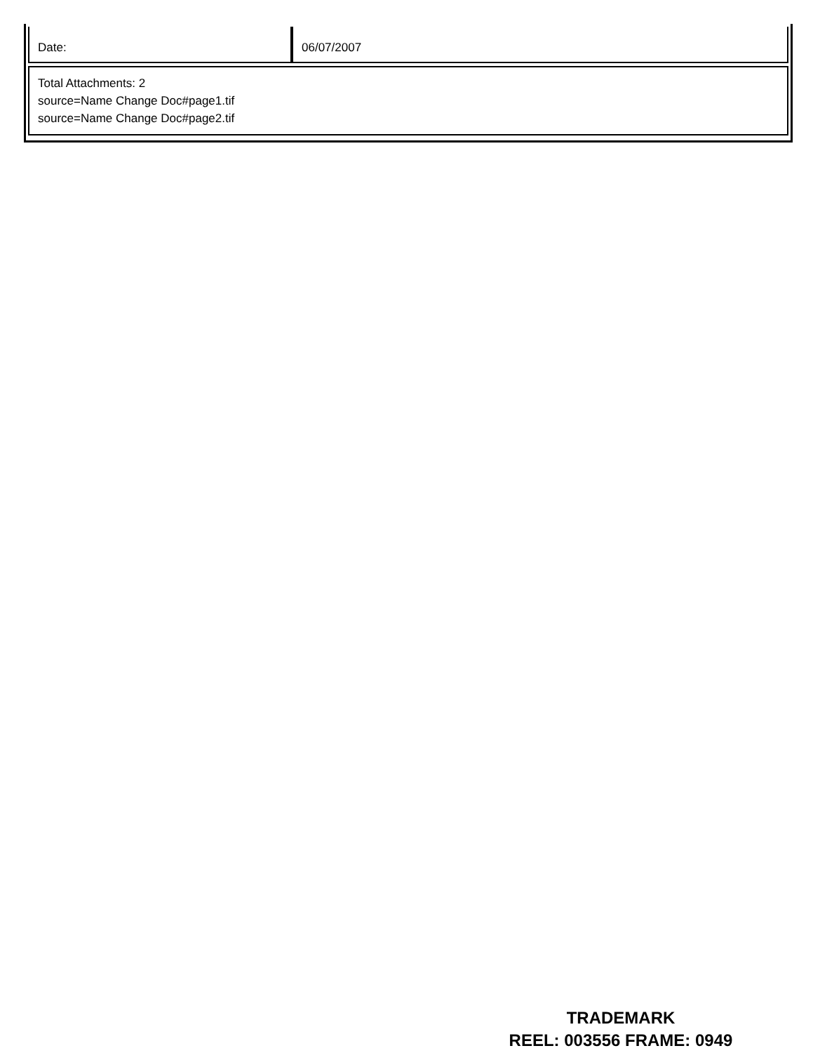| Date: | 06/07/2007 |
| Total Attachments: 2 source=Name Change Doc#page1.tif source=Name Change Doc#page2.tif |
TRADEMARK
REEL: 003556 FRAME: 0949